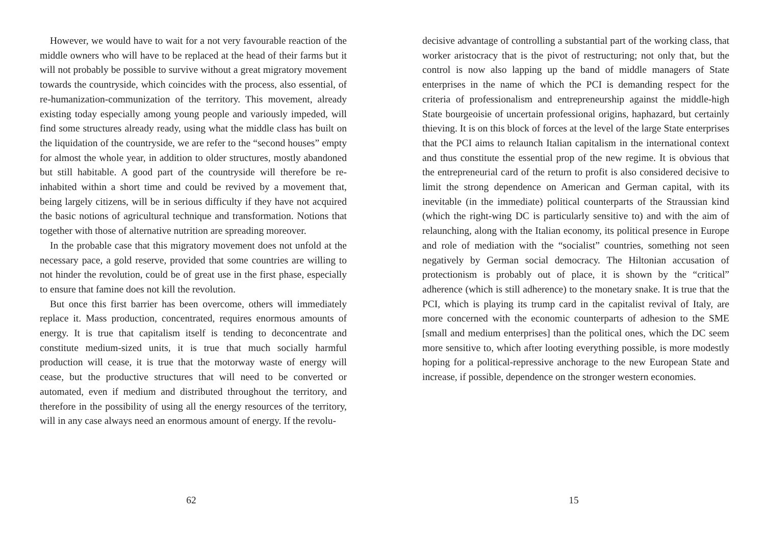However, we would have to wait for a not very favourable reaction of the middle owners who will have to be replaced at the head of their farms but it will not probably be possible to survive without a great migratory movement towards the countryside, which coincides with the process, also essential, of re-humanization-communization of the territory. This movement, already existing today especially among young people and variously impeded, will find some structures already ready, using what the middle class has built on the liquidation of the countryside, we are refer to the “second houses” empty for almost the whole year, in addition to older structures, mostly abandoned but still habitable. A good part of the countryside will therefore be re-inhabited within a short time and could be revived by a movement that, being largely citizens, will be in serious difficulty if they have not acquired the basic notions of agricultural technique and transformation. Notions that together with those of alternative nutrition are spreading moreover.
In the probable case that this migratory movement does not unfold at the necessary pace, a gold reserve, provided that some countries are willing to not hinder the revolution, could be of great use in the first phase, especially to ensure that famine does not kill the revolution.
But once this first barrier has been overcome, others will immediately replace it. Mass production, concentrated, requires enormous amounts of energy. It is true that capitalism itself is tending to deconcentrate and constitute medium-sized units, it is true that much socially harmful production will cease, it is true that the motorway waste of energy will cease, but the productive structures that will need to be converted or automated, even if medium and distributed throughout the territory, and therefore in the possibility of using all the energy resources of the territory, will in any case always need an enormous amount of energy. If the revolu-
62
decisive advantage of controlling a substantial part of the working class, that worker aristocracy that is the pivot of restructuring; not only that, but the control is now also lapping up the band of middle managers of State enterprises in the name of which the PCI is demanding respect for the criteria of professionalism and entrepreneurship against the middle-high State bourgeoisie of uncertain professional origins, haphazard, but certainly thieving. It is on this block of forces at the level of the large State enterprises that the PCI aims to relaunch Italian capitalism in the international context and thus constitute the essential prop of the new regime. It is obvious that the entrepreneurial card of the return to profit is also considered decisive to limit the strong dependence on American and German capital, with its inevitable (in the immediate) political counterparts of the Straussian kind (which the right-wing DC is particularly sensitive to) and with the aim of relaunching, along with the Italian economy, its political presence in Europe and role of mediation with the “socialist” countries, something not seen negatively by German social democracy. The Hiltonian accusation of protectionism is probably out of place, it is shown by the “critical” adherence (which is still adherence) to the monetary snake. It is true that the PCI, which is playing its trump card in the capitalist revival of Italy, are more concerned with the economic counterparts of adhesion to the SME [small and medium enterprises] than the political ones, which the DC seem more sensitive to, which after looting everything possible, is more modestly hoping for a political-repressive anchorage to the new European State and increase, if possible, dependence on the stronger western economies.
15